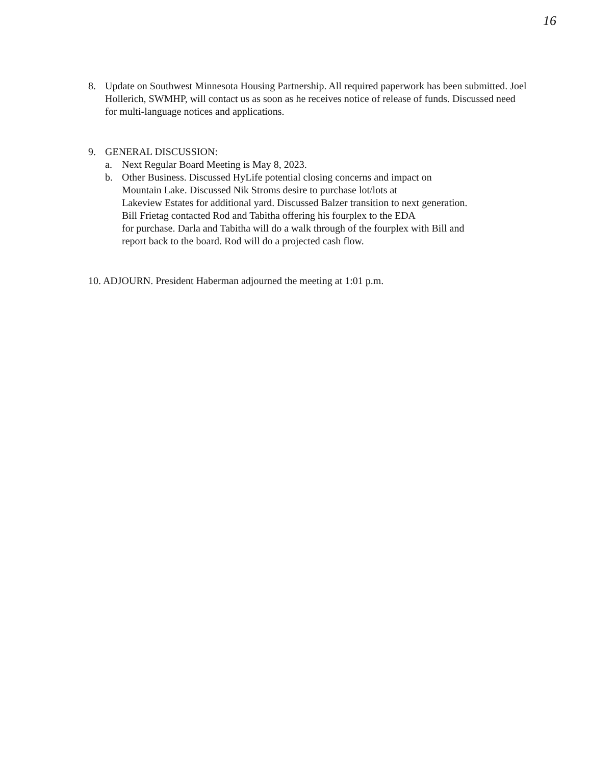16
8. Update on Southwest Minnesota Housing Partnership. All required paperwork has been submitted. Joel Hollerich, SWMHP, will contact us as soon as he receives notice of release of funds. Discussed need for multi-language notices and applications.
9. GENERAL DISCUSSION:
a. Next Regular Board Meeting is May 8, 2023.
b. Other Business. Discussed HyLife potential closing concerns and impact on
Mountain Lake. Discussed Nik Stroms desire to purchase lot/lots at
Lakeview Estates for additional yard. Discussed Balzer transition to next generation.
Bill Frietag contacted Rod and Tabitha offering his fourplex to the EDA
for purchase. Darla and Tabitha will do a walk through of the fourplex with Bill and
report back to the board. Rod will do a projected cash flow.
10. ADJOURN. President Haberman adjourned the meeting at 1:01 p.m.